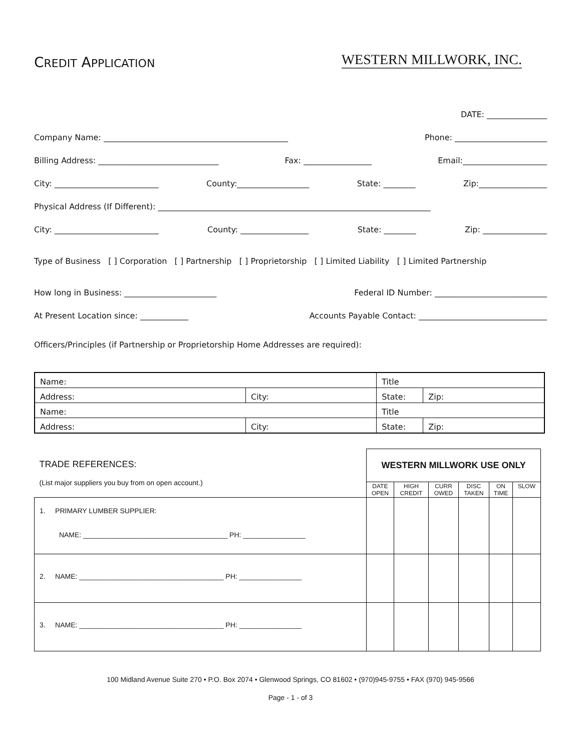CREDIT APPLICATION
WESTERN MILLWORK, INC.
DATE: _______________
Company Name: ______________________________________________ Phone: _______________________
Billing Address: ______________________________ Fax: _________________ Email:_____________________
City: __________________________ County:__________________ State: ________ Zip:_________________
Physical Address (If Different): ____________________________________________________________________
City: __________________________ County: _________________ State: ________ Zip: ________________
Type of Business [ ] Corporation [ ] Partnership [ ] Proprietorship [ ] Limited Liability [ ] Limited Partnership
How long in Business: _______________________ Federal ID Number: ____________________________
At Present Location since: ____________ Accounts Payable Contact: ________________________________
Officers/Principles (if Partnership or Proprietorship Home Addresses are required):
| Name: | | Title | |
| Address: | City: | State: | Zip: |
| Name: | | Title | |
| Address: | City: | State: | Zip: |
| TRADE REFERENCES: (List major suppliers you buy from on open account.) | WESTERN MILLWORK USE ONLY | | | | | |
| | DATE OPEN | HIGH CREDIT | CURR OWED | DISC TAKEN | ON TIME | SLOW |
| 1. PRIMARY LUMBER SUPPLIER: NAME: _____________________________________ PH: ________________ | | | | | | |
| 2. NAME: _____________________________________ PH: ________________ | | | | | | |
| 3. NAME: _____________________________________ PH: ________________ | | | | | | |
100 Midland Avenue Suite 270 • P.O. Box 2074 • Glenwood Springs, CO 81602 • (970)945-9755 • FAX (970) 945-9566
Page - 1 - of 3